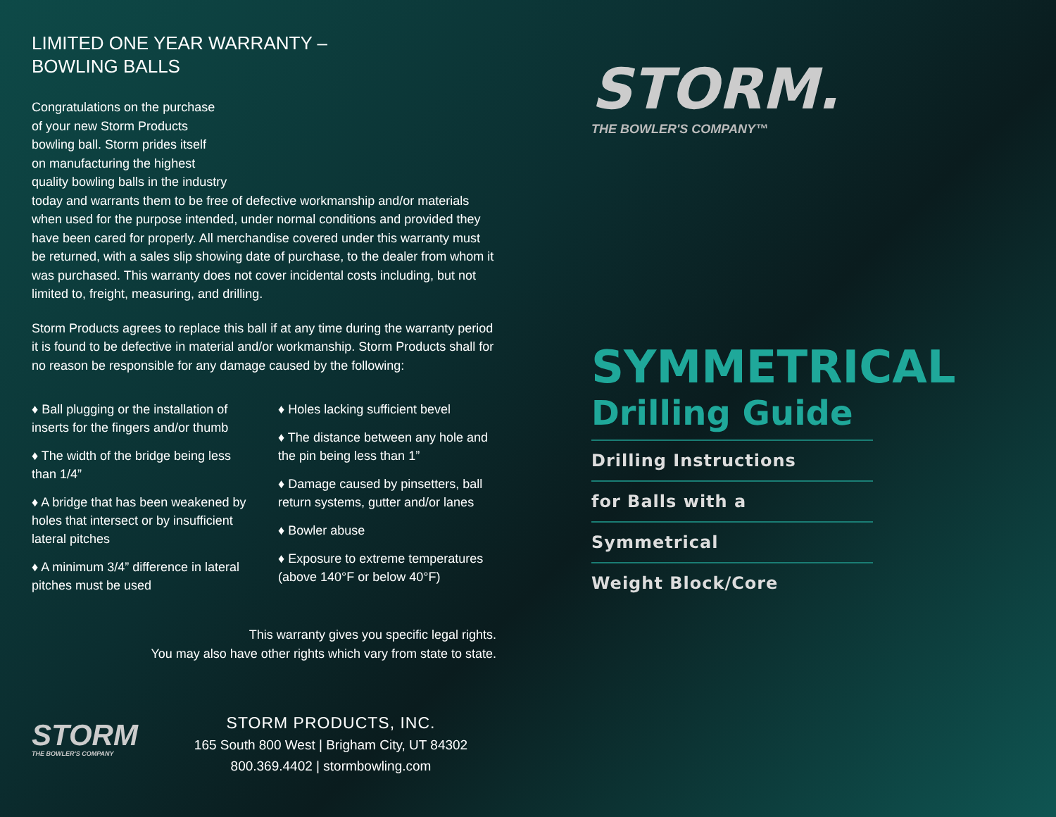LIMITED ONE YEAR WARRANTY –
BOWLING BALLS
Congratulations on the purchase
of your new Storm Products
bowling ball. Storm prides itself
on manufacturing the highest
quality bowling balls in the industry
today and warrants them to be free of defective workmanship and/or materials when used for the purpose intended, under normal conditions and provided they have been cared for properly. All merchandise covered under this warranty must be returned, with a sales slip showing date of purchase, to the dealer from whom it was purchased. This warranty does not cover incidental costs including, but not limited to, freight, measuring, and drilling.
Storm Products agrees to replace this ball if at any time during the warranty period it is found to be defective in material and/or workmanship. Storm Products shall for no reason be responsible for any damage caused by the following:
♦ Ball plugging or the installation of inserts for the fingers and/or thumb
♦ The width of the bridge being less than 1/4”
♦ A bridge that has been weakened by holes that intersect or by insufficient lateral pitches
♦ A minimum 3/4” difference in lateral pitches must be used
♦ Holes lacking sufficient bevel
♦ The distance between any hole and the pin being less than 1”
♦ Damage caused by pinsetters, ball return systems, gutter and/or lanes
♦ Bowler abuse
♦ Exposure to extreme temperatures (above 140°F or below 40°F)
This warranty gives you specific legal rights.
You may also have other rights which vary from state to state.
STORM
THE BOWLER'S COMPANY
STORM PRODUCTS, INC.
165 South 800 West | Brigham City, UT 84302
800.369.4402 | stormbowling.com
STORM.
THE BOWLER'S COMPANY™
SYMMETRICAL
Drilling Guide
Drilling Instructions
for Balls with a
Symmetrical
Weight Block/Core